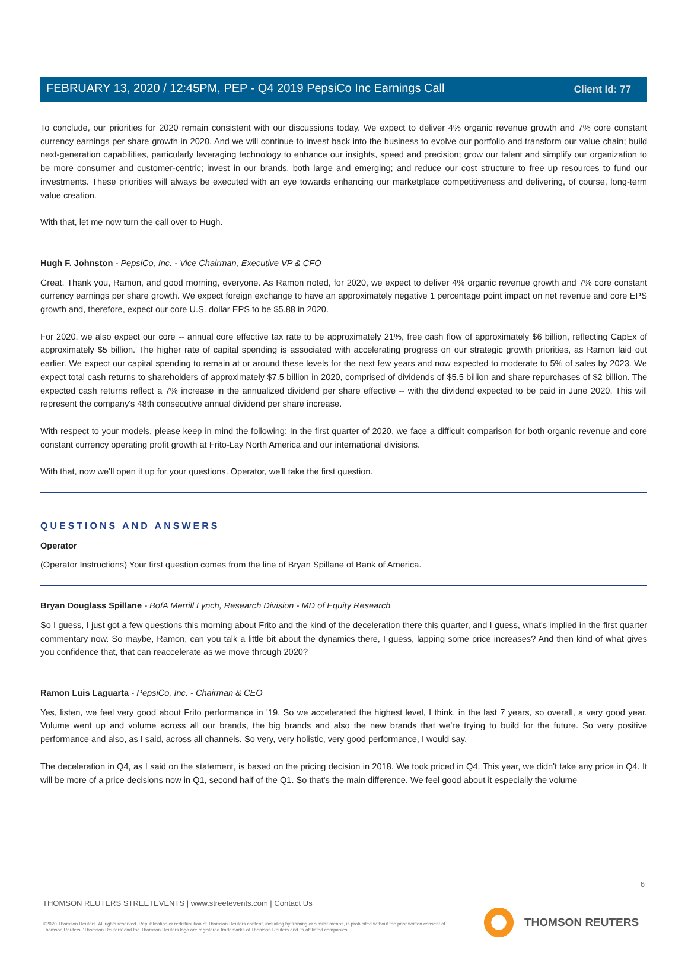Client Id: 77
FEBRUARY 13, 2020 / 12:45PM, PEP - Q4 2019 PepsiCo Inc Earnings Call
To conclude, our priorities for 2020 remain consistent with our discussions today. We expect to deliver 4% organic revenue growth and 7% core constant currency earnings per share growth in 2020. And we will continue to invest back into the business to evolve our portfolio and transform our value chain; build next-generation capabilities, particularly leveraging technology to enhance our insights, speed and precision; grow our talent and simplify our organization to be more consumer and customer-centric; invest in our brands, both large and emerging; and reduce our cost structure to free up resources to fund our investments. These priorities will always be executed with an eye towards enhancing our marketplace competitiveness and delivering, of course, long-term value creation.
With that, let me now turn the call over to Hugh.
Hugh F. Johnston - PepsiCo, Inc. - Vice Chairman, Executive VP & CFO
Great. Thank you, Ramon, and good morning, everyone. As Ramon noted, for 2020, we expect to deliver 4% organic revenue growth and 7% core constant currency earnings per share growth. We expect foreign exchange to have an approximately negative 1 percentage point impact on net revenue and core EPS growth and, therefore, expect our core U.S. dollar EPS to be $5.88 in 2020.
For 2020, we also expect our core -- annual core effective tax rate to be approximately 21%, free cash flow of approximately $6 billion, reflecting CapEx of approximately $5 billion. The higher rate of capital spending is associated with accelerating progress on our strategic growth priorities, as Ramon laid out earlier. We expect our capital spending to remain at or around these levels for the next few years and now expected to moderate to 5% of sales by 2023. We expect total cash returns to shareholders of approximately $7.5 billion in 2020, comprised of dividends of $5.5 billion and share repurchases of $2 billion. The expected cash returns reflect a 7% increase in the annualized dividend per share effective -- with the dividend expected to be paid in June 2020. This will represent the company's 48th consecutive annual dividend per share increase.
With respect to your models, please keep in mind the following: In the first quarter of 2020, we face a difficult comparison for both organic revenue and core constant currency operating profit growth at Frito-Lay North America and our international divisions.
With that, now we'll open it up for your questions. Operator, we'll take the first question.
QUESTIONS AND ANSWERS
Operator
(Operator Instructions) Your first question comes from the line of Bryan Spillane of Bank of America.
Bryan Douglass Spillane - BofA Merrill Lynch, Research Division - MD of Equity Research
So I guess, I just got a few questions this morning about Frito and the kind of the deceleration there this quarter, and I guess, what's implied in the first quarter commentary now. So maybe, Ramon, can you talk a little bit about the dynamics there, I guess, lapping some price increases? And then kind of what gives you confidence that, that can reaccelerate as we move through 2020?
Ramon Luis Laguarta - PepsiCo, Inc. - Chairman & CEO
Yes, listen, we feel very good about Frito performance in '19. So we accelerated the highest level, I think, in the last 7 years, so overall, a very good year. Volume went up and volume across all our brands, the big brands and also the new brands that we're trying to build for the future. So very positive performance and also, as I said, across all channels. So very, very holistic, very good performance, I would say.
The deceleration in Q4, as I said on the statement, is based on the pricing decision in 2018. We took priced in Q4. This year, we didn't take any price in Q4. It will be more of a price decisions now in Q1, second half of the Q1. So that's the main difference. We feel good about it especially the volume
6
THOMSON REUTERS STREETEVENTS | www.streetevents.com | Contact Us
©2020 Thomson Reuters. All rights reserved. Republication or redistribution of Thomson Reuters content, including by framing or similar means, is prohibited without the prior written consent of Thomson Reuters. 'Thomson Reuters' and the Thomson Reuters logo are registered trademarks of Thomson Reuters and its affiliated companies.
THOMSON REUTERS